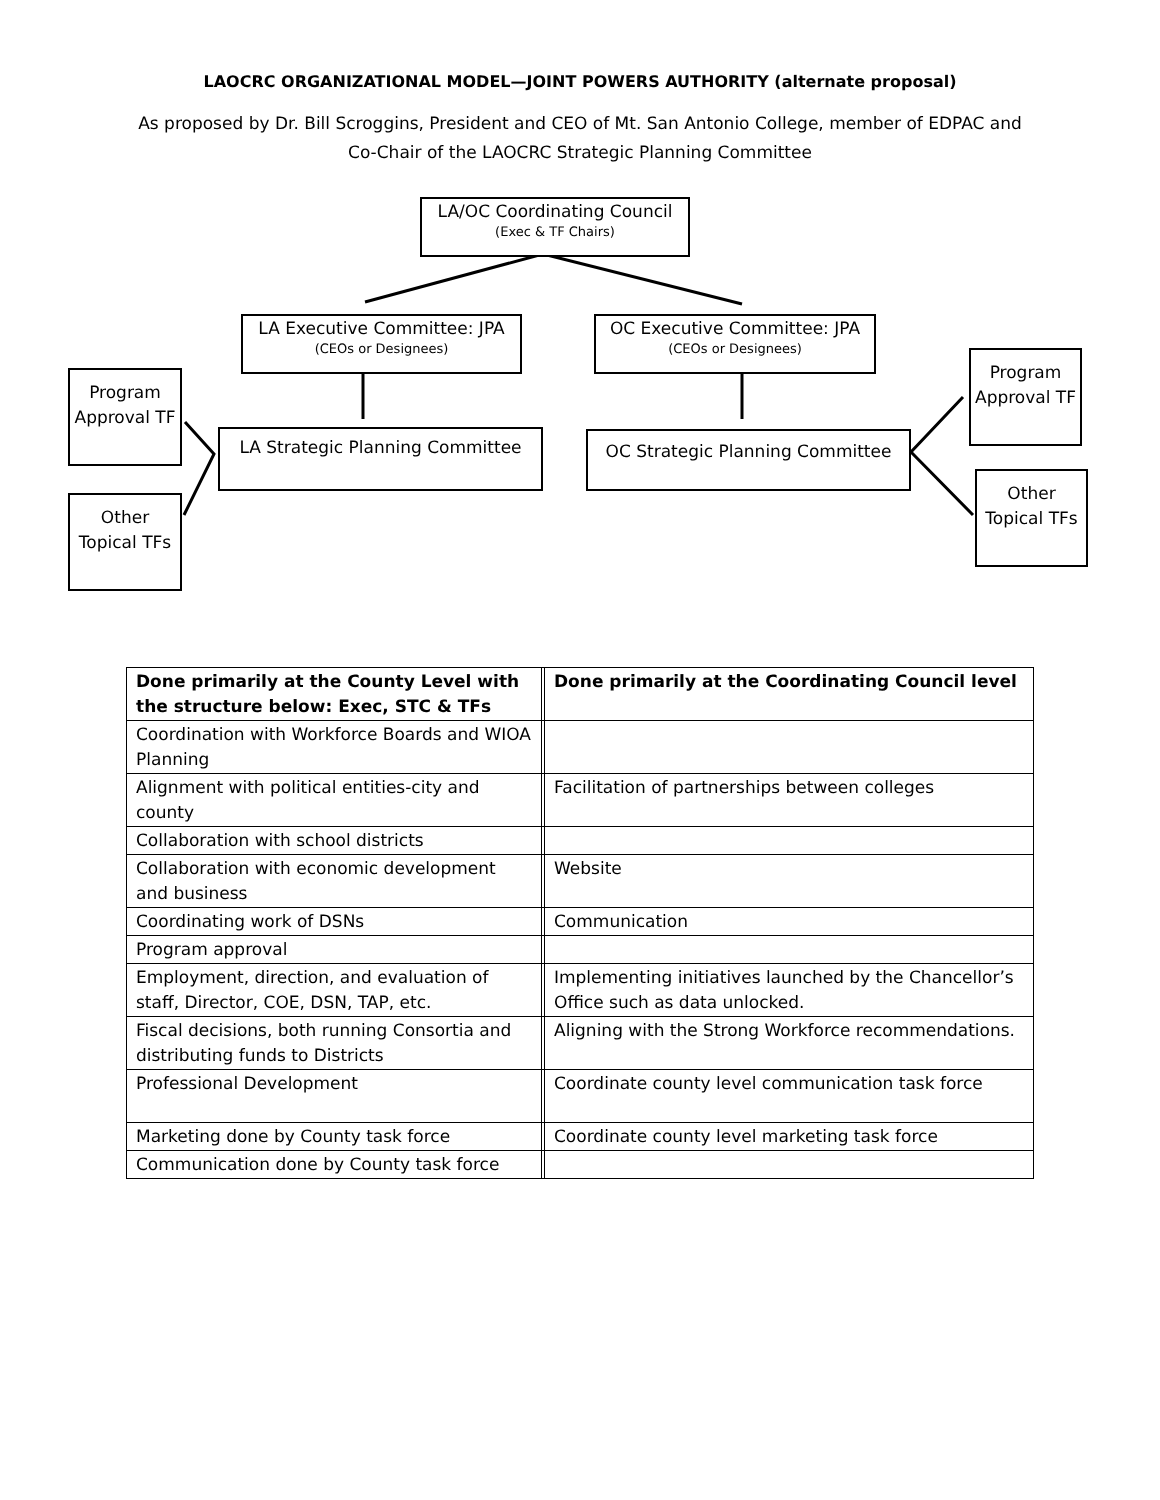LAOCRC ORGANIZATIONAL MODEL—JOINT POWERS AUTHORITY (alternate proposal)
As proposed by Dr. Bill Scroggins, President and CEO of Mt. San Antonio College, member of EDPAC and
Co-Chair of the LAOCRC Strategic Planning Committee
LA/OC Coordinating Council
(Exec & TF Chairs)
LA Executive Committee: JPA
(CEOs or Designees)
OC Executive Committee: JPA
(CEOs or Designees)
LA Strategic Planning Committee OC Strategic Planning Committee
Program Approval TF
Other Topical TFs
Program Approval TF
Other Topical TFs
| Done primarily at the County Level with the structure below: Exec, STC & TFs | | Done primarily at the Coordinating Council level |
| Coordination with Workforce Boards and WIOA Planning | | |
| Alignment with political entities-city and county | | Facilitation of partnerships between colleges |
| Collaboration with school districts | | |
| Collaboration with economic development and business | | Website |
| Coordinating work of DSNs | | Communication |
| Program approval | | |
| Employment, direction, and evaluation of staff, Director, COE, DSN, TAP, etc. | | Implementing initiatives launched by the Chancellor’s Office such as data unlocked. |
| Fiscal decisions, both running Consortia and distributing funds to Districts | | Aligning with the Strong Workforce recommendations. |
| Professional Development | | Coordinate county level communication task force |
| Marketing done by County task force | | Coordinate county level marketing task force |
| Communication done by County task force | | |